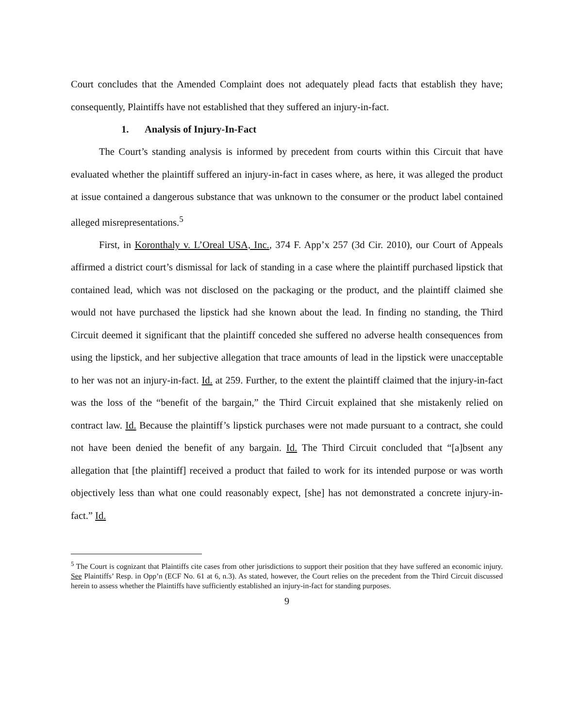Court concludes that the Amended Complaint does not adequately plead facts that establish they have; consequently, Plaintiffs have not established that they suffered an injury-in-fact.
1. Analysis of Injury-In-Fact
The Court’s standing analysis is informed by precedent from courts within this Circuit that have evaluated whether the plaintiff suffered an injury-in-fact in cases where, as here, it was alleged the product at issue contained a dangerous substance that was unknown to the consumer or the product label contained alleged misrepresentations.<sup>5</sup>
First, in Koronthaly v. L’Oreal USA, Inc., 374 F. App’x 257 (3d Cir. 2010), our Court of Appeals affirmed a district court’s dismissal for lack of standing in a case where the plaintiff purchased lipstick that contained lead, which was not disclosed on the packaging or the product, and the plaintiff claimed she would not have purchased the lipstick had she known about the lead. In finding no standing, the Third Circuit deemed it significant that the plaintiff conceded she suffered no adverse health consequences from using the lipstick, and her subjective allegation that trace amounts of lead in the lipstick were unacceptable to her was not an injury-in-fact. Id. at 259. Further, to the extent the plaintiff claimed that the injury-in-fact was the loss of the “benefit of the bargain,” the Third Circuit explained that she mistakenly relied on contract law. Id. Because the plaintiff’s lipstick purchases were not made pursuant to a contract, she could not have been denied the benefit of any bargain. Id. The Third Circuit concluded that “[a]bsent any allegation that [the plaintiff] received a product that failed to work for its intended purpose or was worth objectively less than what one could reasonably expect, [she] has not demonstrated a concrete injury-in-fact.” Id.
<sup>5</sup> The Court is cognizant that Plaintiffs cite cases from other jurisdictions to support their position that they have suffered an economic injury. See Plaintiffs’ Resp. in Opp’n (ECF No. 61 at 6, n.3). As stated, however, the Court relies on the precedent from the Third Circuit discussed herein to assess whether the Plaintiffs have sufficiently established an injury-in-fact for standing purposes.
9